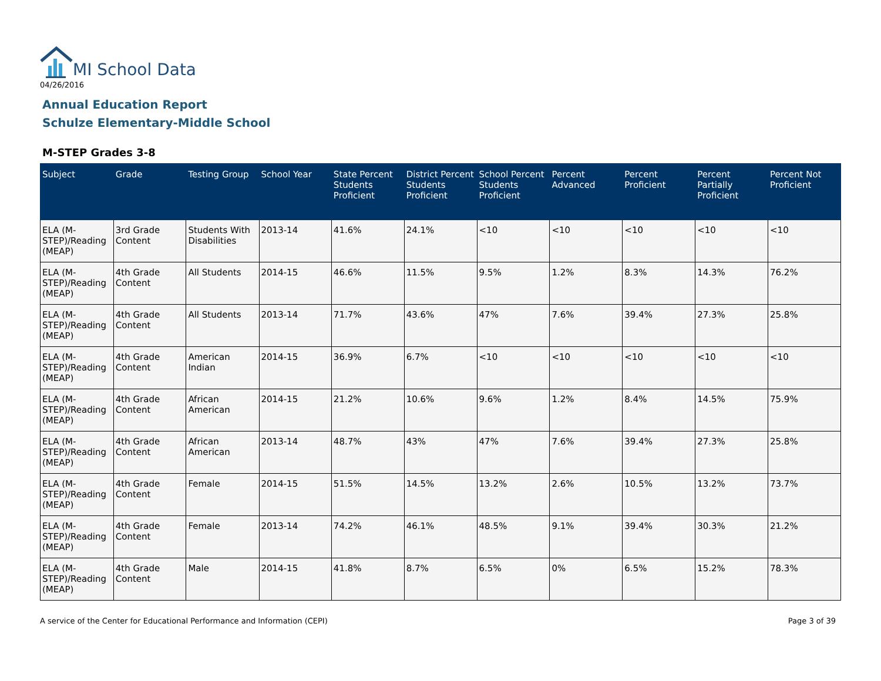MI School Data
04/26/2016
Annual Education Report
Schulze Elementary-Middle School
M-STEP Grades 3-8
| Subject | Grade | Testing Group | School Year | State Percent Students Proficient | District Percent Students Proficient | School Percent Students Proficient | Percent Advanced | Percent Proficient | Percent Partially Proficient | Percent Not Proficient |
| --- | --- | --- | --- | --- | --- | --- | --- | --- | --- | --- |
| ELA (M-STEP)/Reading (MEAP) | 3rd Grade Content | Students With Disabilities | 2013-14 | 41.6% | 24.1% | <10 | <10 | <10 | <10 | <10 |
| ELA (M-STEP)/Reading (MEAP) | 4th Grade Content | All Students | 2014-15 | 46.6% | 11.5% | 9.5% | 1.2% | 8.3% | 14.3% | 76.2% |
| ELA (M-STEP)/Reading (MEAP) | 4th Grade Content | All Students | 2013-14 | 71.7% | 43.6% | 47% | 7.6% | 39.4% | 27.3% | 25.8% |
| ELA (M-STEP)/Reading (MEAP) | 4th Grade Content | American Indian | 2014-15 | 36.9% | 6.7% | <10 | <10 | <10 | <10 | <10 |
| ELA (M-STEP)/Reading (MEAP) | 4th Grade Content | African American | 2014-15 | 21.2% | 10.6% | 9.6% | 1.2% | 8.4% | 14.5% | 75.9% |
| ELA (M-STEP)/Reading (MEAP) | 4th Grade Content | African American | 2013-14 | 48.7% | 43% | 47% | 7.6% | 39.4% | 27.3% | 25.8% |
| ELA (M-STEP)/Reading (MEAP) | 4th Grade Content | Female | 2014-15 | 51.5% | 14.5% | 13.2% | 2.6% | 10.5% | 13.2% | 73.7% |
| ELA (M-STEP)/Reading (MEAP) | 4th Grade Content | Female | 2013-14 | 74.2% | 46.1% | 48.5% | 9.1% | 39.4% | 30.3% | 21.2% |
| ELA (M-STEP)/Reading (MEAP) | 4th Grade Content | Male | 2014-15 | 41.8% | 8.7% | 6.5% | 0% | 6.5% | 15.2% | 78.3% |
A service of the Center for Educational Performance and Information (CEPI)
Page 3 of 39